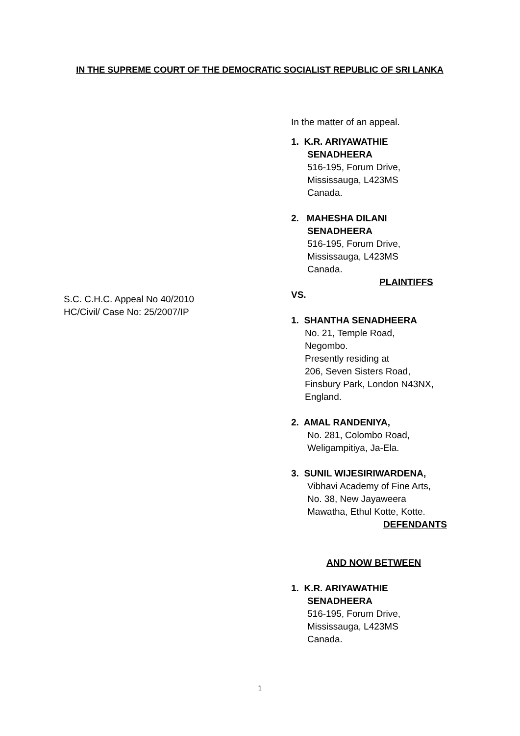IN THE SUPREME COURT OF THE DEMOCRATIC SOCIALIST REPUBLIC OF SRI LANKA
S.C. C.H.C. Appeal No 40/2010
HC/Civil/ Case No: 25/2007/IP
In the matter of an appeal.
1. K.R. ARIYAWATHIE
SENADHEERA
516-195, Forum Drive,
Mississauga, L423MS
Canada.
2. MAHESHA DILANI
SENADHEERA
516-195, Forum Drive,
Mississauga, L423MS
Canada.
PLAINTIFFS
VS.
1. SHANTHA SENADHEERA
No. 21, Temple Road,
Negombo.
Presently residing at
206, Seven Sisters Road,
Finsbury Park, London N43NX,
England.
2. AMAL RANDENIYA,
No. 281, Colombo Road,
Weligampitiya, Ja-Ela.
3. SUNIL WIJESIRIWARDENA,
Vibhavi Academy of Fine Arts,
No. 38, New Jayaweera
Mawatha, Ethul Kotte, Kotte.
DEFENDANTS
AND NOW BETWEEN
1. K.R. ARIYAWATHIE
SENADHEERA
516-195, Forum Drive,
Mississauga, L423MS
Canada.
1